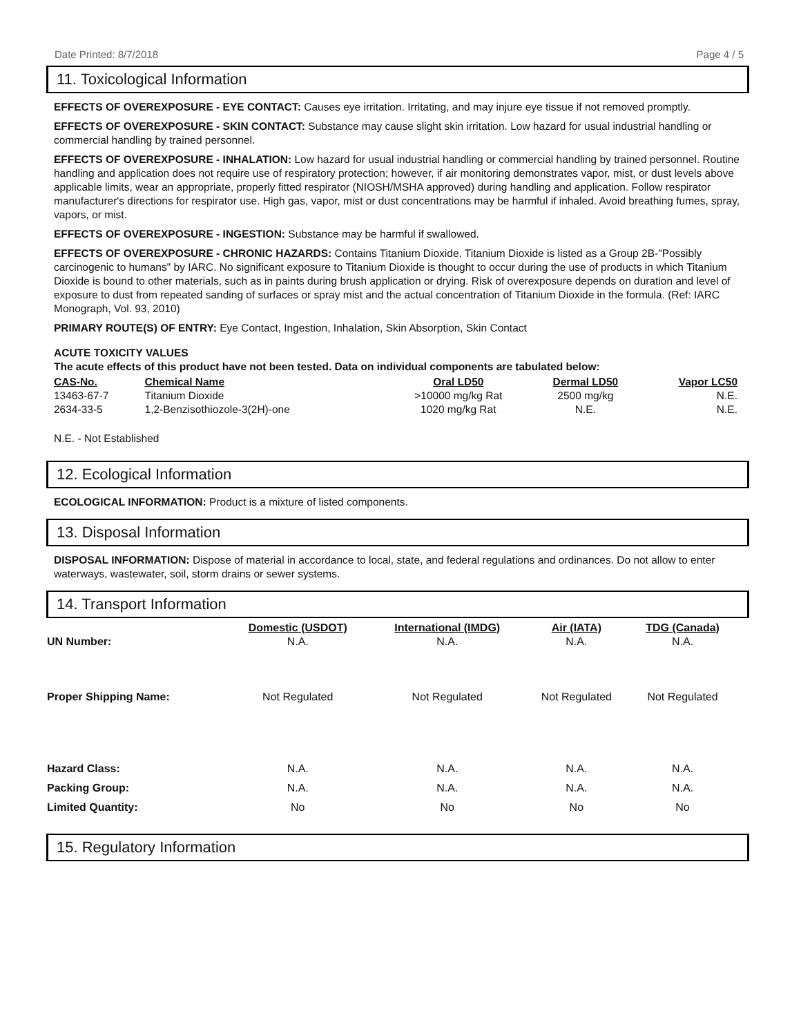Date Printed: 8/7/2018 Page 4 / 5
11. Toxicological Information
EFFECTS OF OVEREXPOSURE - EYE CONTACT: Causes eye irritation. Irritating, and may injure eye tissue if not removed promptly.
EFFECTS OF OVEREXPOSURE - SKIN CONTACT: Substance may cause slight skin irritation. Low hazard for usual industrial handling or commercial handling by trained personnel.
EFFECTS OF OVEREXPOSURE - INHALATION: Low hazard for usual industrial handling or commercial handling by trained personnel. Routine handling and application does not require use of respiratory protection; however, if air monitoring demonstrates vapor, mist, or dust levels above applicable limits, wear an appropriate, properly fitted respirator (NIOSH/MSHA approved) during handling and application. Follow respirator manufacturer's directions for respirator use. High gas, vapor, mist or dust concentrations may be harmful if inhaled. Avoid breathing fumes, spray, vapors, or mist.
EFFECTS OF OVEREXPOSURE - INGESTION: Substance may be harmful if swallowed.
EFFECTS OF OVEREXPOSURE - CHRONIC HAZARDS: Contains Titanium Dioxide. Titanium Dioxide is listed as a Group 2B-"Possibly carcinogenic to humans" by IARC. No significant exposure to Titanium Dioxide is thought to occur during the use of products in which Titanium Dioxide is bound to other materials, such as in paints during brush application or drying. Risk of overexposure depends on duration and level of exposure to dust from repeated sanding of surfaces or spray mist and the actual concentration of Titanium Dioxide in the formula. (Ref: IARC Monograph, Vol. 93, 2010)
PRIMARY ROUTE(S) OF ENTRY: Eye Contact, Ingestion, Inhalation, Skin Absorption, Skin Contact
ACUTE TOXICITY VALUES
The acute effects of this product have not been tested. Data on individual components are tabulated below:
| CAS-No. | Chemical Name | Oral LD50 | Dermal LD50 | Vapor LC50 |
| --- | --- | --- | --- | --- |
| 13463-67-7 | Titanium Dioxide | >10000 mg/kg Rat | 2500 mg/kg | N.E. |
| 2634-33-5 | 1,2-Benzisothiozole-3(2H)-one | 1020 mg/kg Rat | N.E. | N.E. |
N.E. - Not Established
12. Ecological Information
ECOLOGICAL INFORMATION: Product is a mixture of listed components.
13. Disposal Information
DISPOSAL INFORMATION: Dispose of material in accordance to local, state, and federal regulations and ordinances. Do not allow to enter waterways, wastewater, soil, storm drains or sewer systems.
14. Transport Information
| | Domestic (USDOT) | International (IMDG) | Air (IATA) | TDG (Canada) |
| --- | --- | --- | --- | --- |
| UN Number: | N.A. | N.A. | N.A. | N.A. |
| Proper Shipping Name: | Not Regulated | Not Regulated | Not Regulated | Not Regulated |
| Hazard Class: | N.A. | N.A. | N.A. | N.A. |
| Packing Group: | N.A. | N.A. | N.A. | N.A. |
| Limited Quantity: | No | No | No | No |
15. Regulatory Information